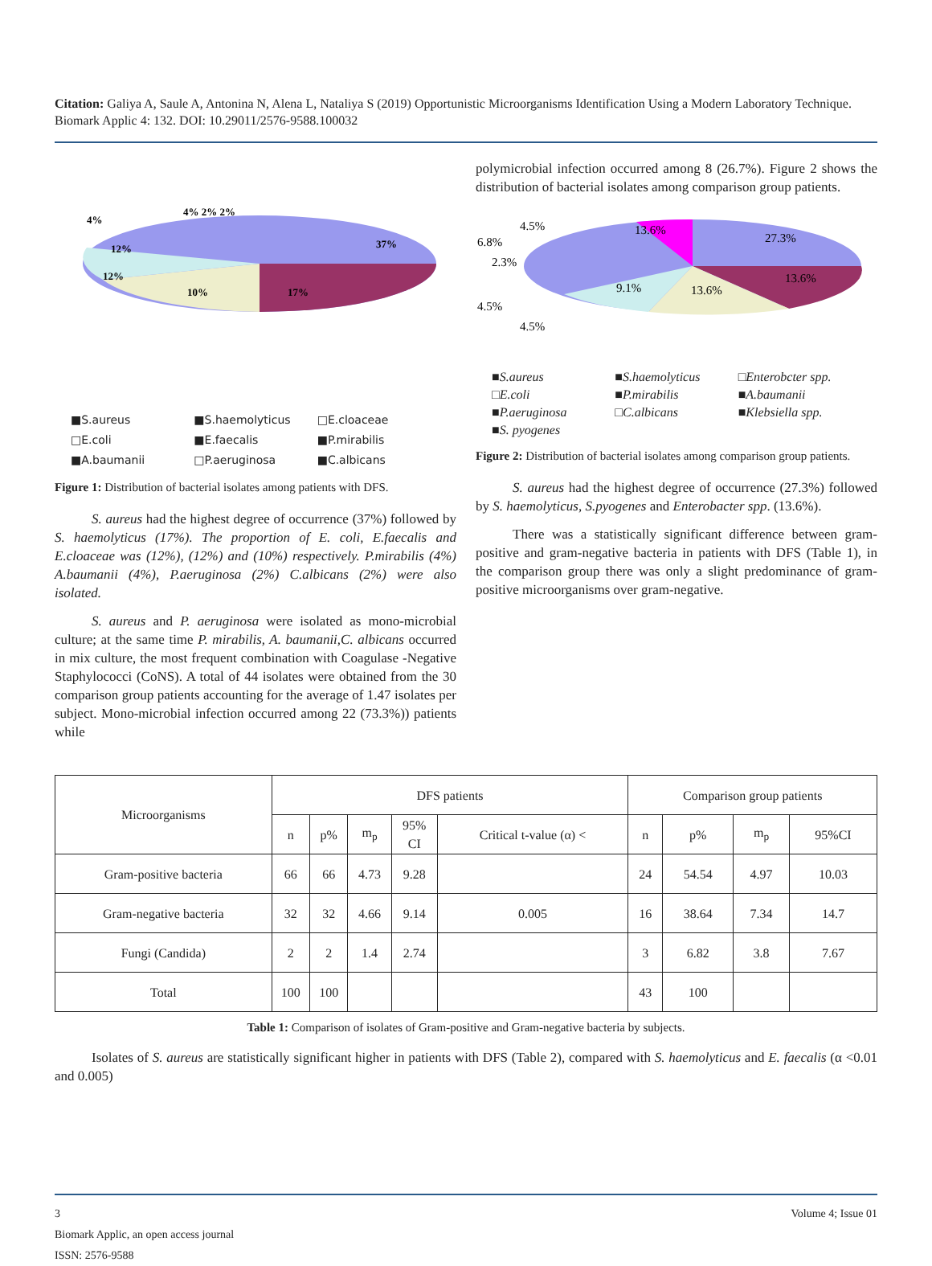Citation: Galiya A, Saule A, Antonina N, Alena L, Nataliya S (2019) Opportunistic Microorganisms Identification Using a Modern Laboratory Technique. Biomark Applic 4: 132. DOI: 10.29011/2576-9588.100032
37%
17%
10%
12%
12%
4%
4% 2% 2%
■S.aureus ■S.haemolyticus □E.cloaceae □E.coli ■E.faecalis ■P.mirabilis ■A.baumanii □P.aeruginosa ■C.albicans
Figure 1: Distribution of bacterial isolates among patients with DFS.
S. aureus had the highest degree of occurrence (37%) followed by S. haemolyticus (17%). The proportion of E. coli, E.faecalis and E.cloaceae was (12%), (12%) and (10%) respectively. P.mirabilis (4%) A.baumanii (4%), P.aeruginosa (2%) C.albicans (2%) were also isolated.
S. aureus and P. aeruginosa were isolated as mono-microbial culture; at the same time P. mirabilis, A. baumanii,C. albicans occurred in mix culture, the most frequent combination with Coagulase -Negative Staphylococci (CoNS). A total of 44 isolates were obtained from the 30 comparison group patients accounting for the average of 1.47 isolates per subject. Mono-microbial infection occurred among 22 (73.3%)) patients while
polymicrobial infection occurred among 8 (26.7%). Figure 2 shows the distribution of bacterial isolates among comparison group patients.
27.3%
13.6%
13.6%
9.1%
13.6%
4.5%
6.8%
2.3%
4.5%
4.5%
■S.aureus ■S.haemolyticus □Enterobcter spp. □E.coli ■P.mirabilis ■A.baumanii ■P.aeruginosa □C.albicans ■Klebsiella spp. ■S. pyogenes
Figure 2: Distribution of bacterial isolates among comparison group patients.
S. aureus had the highest degree of occurrence (27.3%) followed by S. haemolyticus, S.pyogenes and Enterobacter spp. (13.6%).
There was a statistically significant difference between gram-positive and gram-negative bacteria in patients with DFS (Table 1), in the comparison group there was only a slight predominance of gram-positive microorganisms over gram-negative.
| Microorganisms | DFS patients | | | | | Comparison group patients | | | |
| --- | --- | --- | --- | --- | --- | --- | --- | --- | --- |
| | n | p% | m<sub>p</sub> | 95% CI | Critical t-value (α) < | n | p% | m<sub>p</sub> | 95%CI |
| Gram-positive bacteria | 66 | 66 | 4.73 | 9.28 | | 24 | 54.54 | 4.97 | 10.03 |
| Gram-negative bacteria | 32 | 32 | 4.66 | 9.14 | 0.005 | 16 | 38.64 | 7.34 | 14.7 |
| Fungi (Candida) | 2 | 2 | 1.4 | 2.74 | | 3 | 6.82 | 3.8 | 7.67 |
| Total | 100 | 100 | | | | 43 | 100 | | |
Table 1: Comparison of isolates of Gram-positive and Gram-negative bacteria by subjects.
Isolates of S. aureus are statistically significant higher in patients with DFS (Table 2), compared with S. haemolyticus and E. faecalis (α <0.01 and 0.005)
3 Volume 4; Issue 01
Biomark Applic, an open access journal
ISSN: 2576-9588